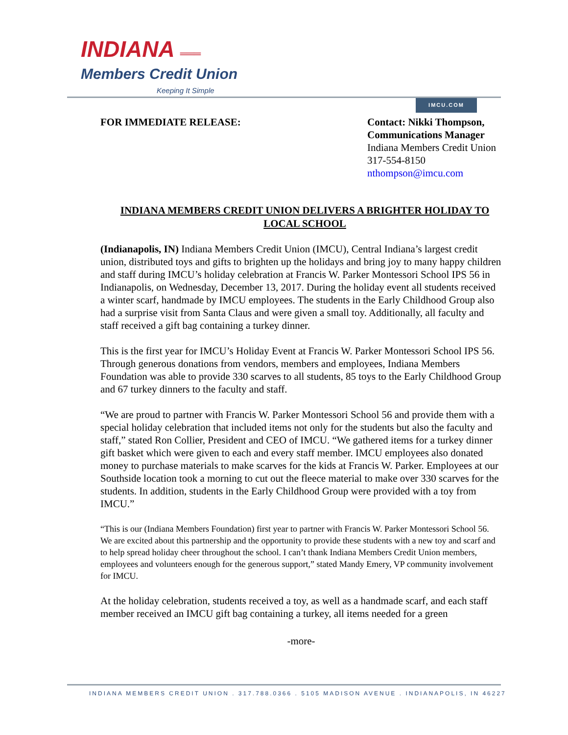INDIANA ═══
Members Credit Union
Keeping It Simple
IMCU.COM
FOR IMMEDIATE RELEASE: Contact: Nikki Thompson, Communications Manager
Indiana Members Credit Union
317-554-8150
nthompson@imcu.com
INDIANA MEMBERS CREDIT UNION DELIVERS A BRIGHTER HOLIDAY TO LOCAL SCHOOL
(Indianapolis, IN) Indiana Members Credit Union (IMCU), Central Indiana’s largest credit union, distributed toys and gifts to brighten up the holidays and bring joy to many happy children and staff during IMCU’s holiday celebration at Francis W. Parker Montessori School IPS 56 in Indianapolis, on Wednesday, December 13, 2017. During the holiday event all students received a winter scarf, handmade by IMCU employees. The students in the Early Childhood Group also had a surprise visit from Santa Claus and were given a small toy. Additionally, all faculty and staff received a gift bag containing a turkey dinner.
This is the first year for IMCU’s Holiday Event at Francis W. Parker Montessori School IPS 56. Through generous donations from vendors, members and employees, Indiana Members Foundation was able to provide 330 scarves to all students, 85 toys to the Early Childhood Group and 67 turkey dinners to the faculty and staff.
“We are proud to partner with Francis W. Parker Montessori School 56 and provide them with a special holiday celebration that included items not only for the students but also the faculty and staff,” stated Ron Collier, President and CEO of IMCU. “We gathered items for a turkey dinner gift basket which were given to each and every staff member. IMCU employees also donated money to purchase materials to make scarves for the kids at Francis W. Parker. Employees at our Southside location took a morning to cut out the fleece material to make over 330 scarves for the students. In addition, students in the Early Childhood Group were provided with a toy from IMCU.”
“This is our (Indiana Members Foundation) first year to partner with Francis W. Parker Montessori School 56. We are excited about this partnership and the opportunity to provide these students with a new toy and scarf and to help spread holiday cheer throughout the school. I can’t thank Indiana Members Credit Union members, employees and volunteers enough for the generous support,” stated Mandy Emery, VP community involvement for IMCU.
At the holiday celebration, students received a toy, as well as a handmade scarf, and each staff member received an IMCU gift bag containing a turkey, all items needed for a green
-more-
INDIANA MEMBERS CREDIT UNION . 317.788.0366 . 5105 MADISON AVENUE . INDIANAPOLIS, IN 46227